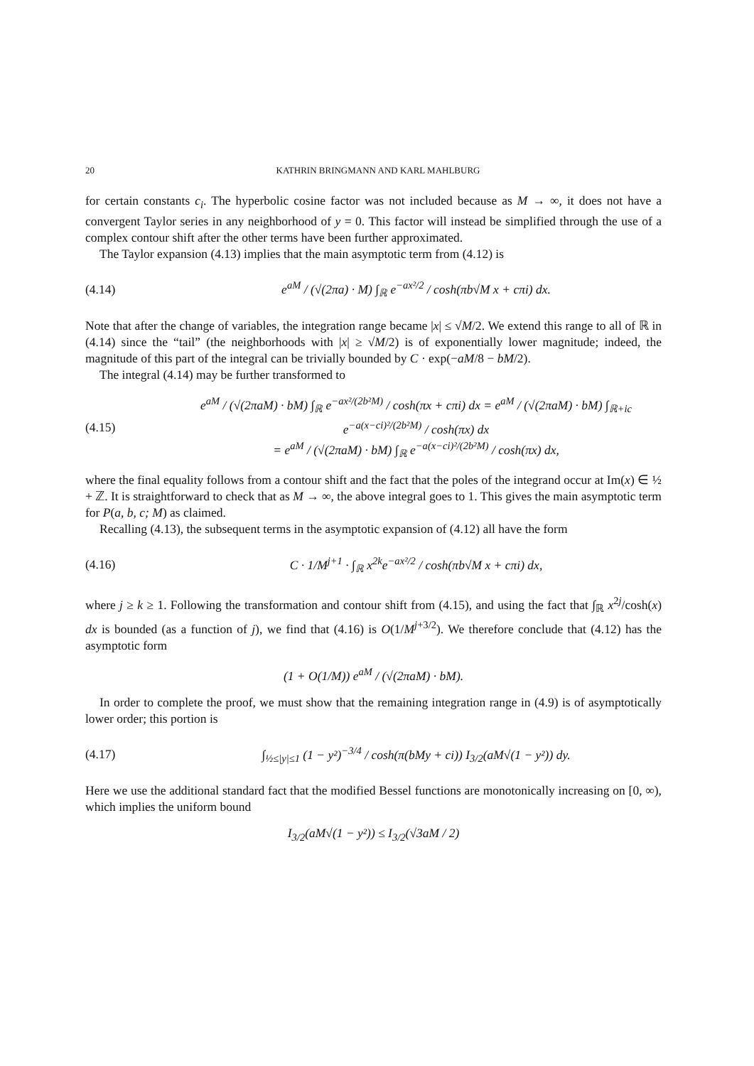20 KATHRIN BRINGMANN AND KARL MAHLBURG
for certain constants c<sub>i</sub>. The hyperbolic cosine factor was not included because as M → ∞, it does not have a convergent Taylor series in any neighborhood of y = 0. This factor will instead be simplified through the use of a complex contour shift after the other terms have been further approximated.
The Taylor expansion (4.13) implies that the main asymptotic term from (4.12) is
(4.14) e<sup>aM</sup> / (√(2πa) · M) ∫<sub>ℝ</sub> e<sup>−ax²/2</sup> / cosh(πb√M x + cπi) dx.
Note that after the change of variables, the integration range became |x| ≤ √M/2. We extend this range to all of ℝ in (4.14) since the “tail” (the neighborhoods with |x| ≥ √M/2) is of exponentially lower magnitude; indeed, the magnitude of this part of the integral can be trivially bounded by C · exp(−aM/8 − bM/2).
The integral (4.14) may be further transformed to
(4.15) e<sup>aM</sup> / (√(2πaM) · bM) ∫<sub>ℝ</sub> e<sup>−ax²/(2b²M)</sup> / cosh(πx + cπi) dx = e<sup>aM</sup> / (√(2πaM) · bM) ∫<sub>ℝ+ic</sub> e<sup>−a(x−ci)²/(2b²M)</sup> / cosh(πx) dx
= e<sup>aM</sup> / (√(2πaM) · bM) ∫<sub>ℝ</sub> e<sup>−a(x−ci)²/(2b²M)</sup> / cosh(πx) dx,
where the final equality follows from a contour shift and the fact that the poles of the integrand occur at Im(x) ∈ ½ + ℤ. It is straightforward to check that as M → ∞, the above integral goes to 1. This gives the main asymptotic term for P(a, b, c; M) as claimed.
Recalling (4.13), the subsequent terms in the asymptotic expansion of (4.12) all have the form
(4.16) C · 1/M<sup>j+1</sup> · ∫<sub>ℝ</sub> x<sup>2k</sup>e<sup>−ax²/2</sup> / cosh(πb√M x + cπi) dx,
where j ≥ k ≥ 1. Following the transformation and contour shift from (4.15), and using the fact that ∫<sub>ℝ</sub> x<sup>2j</sup>/cosh(x) dx is bounded (as a function of j), we find that (4.16) is O(1/M<sup>j+3/2</sup>). We therefore conclude that (4.12) has the asymptotic form
(1 + O(1/M)) e<sup>aM</sup> / (√(2πaM) · bM).
In order to complete the proof, we must show that the remaining integration range in (4.9) is of asymptotically lower order; this portion is
(4.17) ∫<sub>½≤|y|≤1</sub> (1 − y²)<sup>−3/4</sup> / cosh(π(bMy + ci)) I<sub>3/2</sub>(aM√(1 − y²)) dy.
Here we use the additional standard fact that the modified Bessel functions are monotonically increasing on [0, ∞), which implies the uniform bound
I<sub>3/2</sub>(aM√(1 − y²)) ≤ I<sub>3/2</sub>(√3aM / 2)